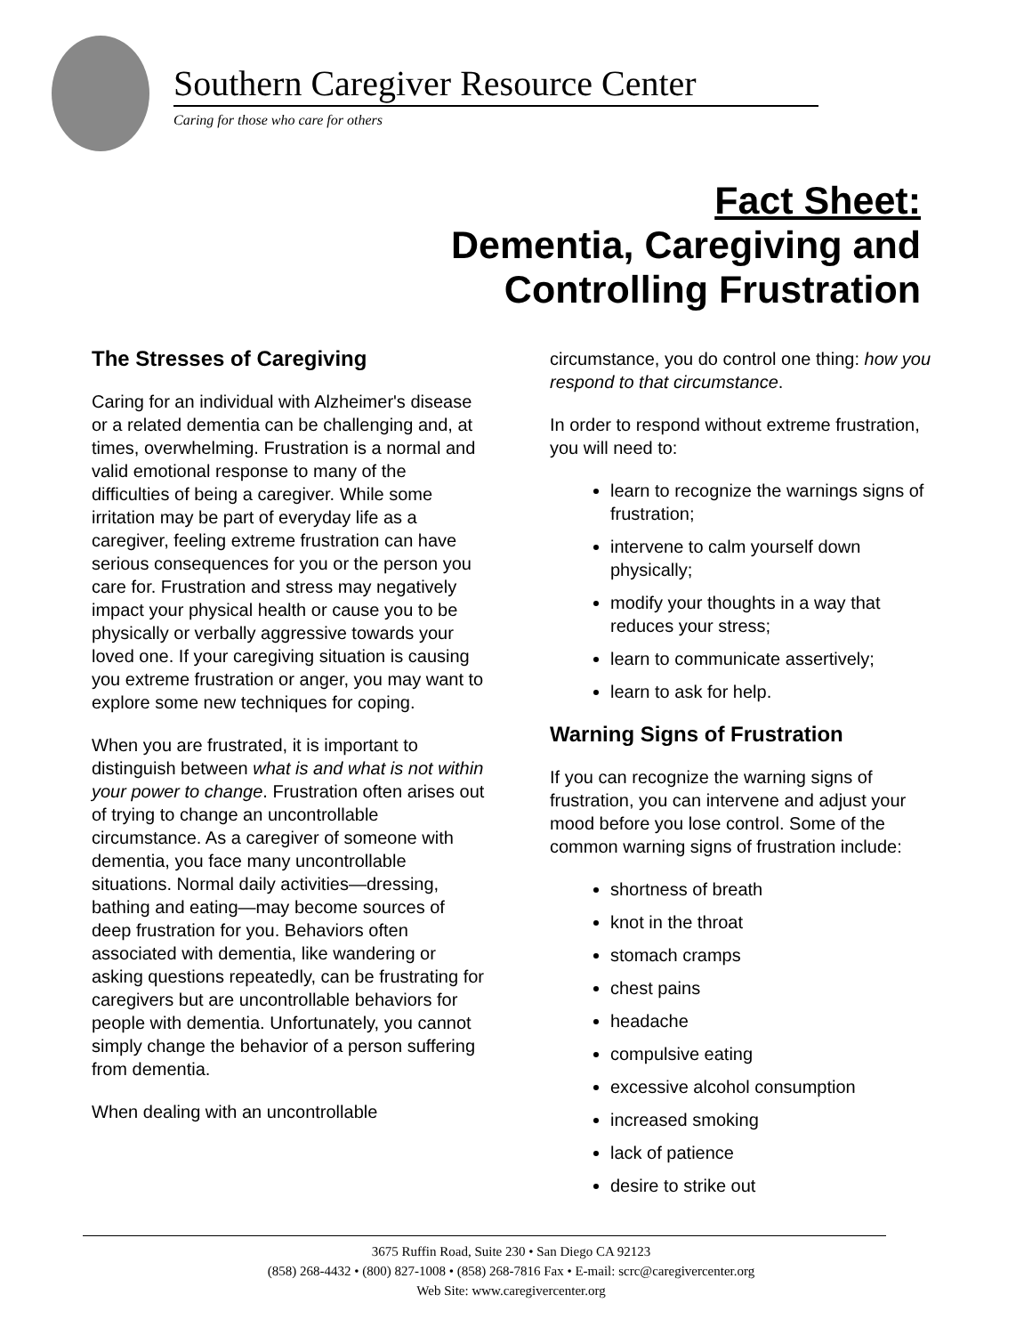Southern Caregiver Resource Center
Caring for those who care for others
Fact Sheet:
Dementia, Caregiving and
Controlling Frustration
The Stresses of Caregiving
Caring for an individual with Alzheimer's disease or a related dementia can be challenging and, at times, overwhelming. Frustration is a normal and valid emotional response to many of the difficulties of being a caregiver. While some irritation may be part of everyday life as a caregiver, feeling extreme frustration can have serious consequences for you or the person you care for. Frustration and stress may negatively impact your physical health or cause you to be physically or verbally aggressive towards your loved one. If your caregiving situation is causing you extreme frustration or anger, you may want to explore some new techniques for coping.
When you are frustrated, it is important to distinguish between what is and what is not within your power to change. Frustration often arises out of trying to change an uncontrollable circumstance. As a caregiver of someone with dementia, you face many uncontrollable situations. Normal daily activities—dressing, bathing and eating—may become sources of deep frustration for you. Behaviors often associated with dementia, like wandering or asking questions repeatedly, can be frustrating for caregivers but are uncontrollable behaviors for people with dementia. Unfortunately, you cannot simply change the behavior of a person suffering from dementia.
When dealing with an uncontrollable
circumstance, you do control one thing: how you respond to that circumstance.
In order to respond without extreme frustration, you will need to:
learn to recognize the warnings signs of frustration;
intervene to calm yourself down physically;
modify your thoughts in a way that reduces your stress;
learn to communicate assertively;
learn to ask for help.
Warning Signs of Frustration
If you can recognize the warning signs of frustration, you can intervene and adjust your mood before you lose control. Some of the common warning signs of frustration include:
shortness of breath
knot in the throat
stomach cramps
chest pains
headache
compulsive eating
excessive alcohol consumption
increased smoking
lack of patience
desire to strike out
3675 Ruffin Road, Suite 230 • San Diego CA 92123
(858) 268-4432 • (800) 827-1008 • (858) 268-7816 Fax • E-mail: scrc@caregivercenter.org
Web Site: www.caregivercenter.org